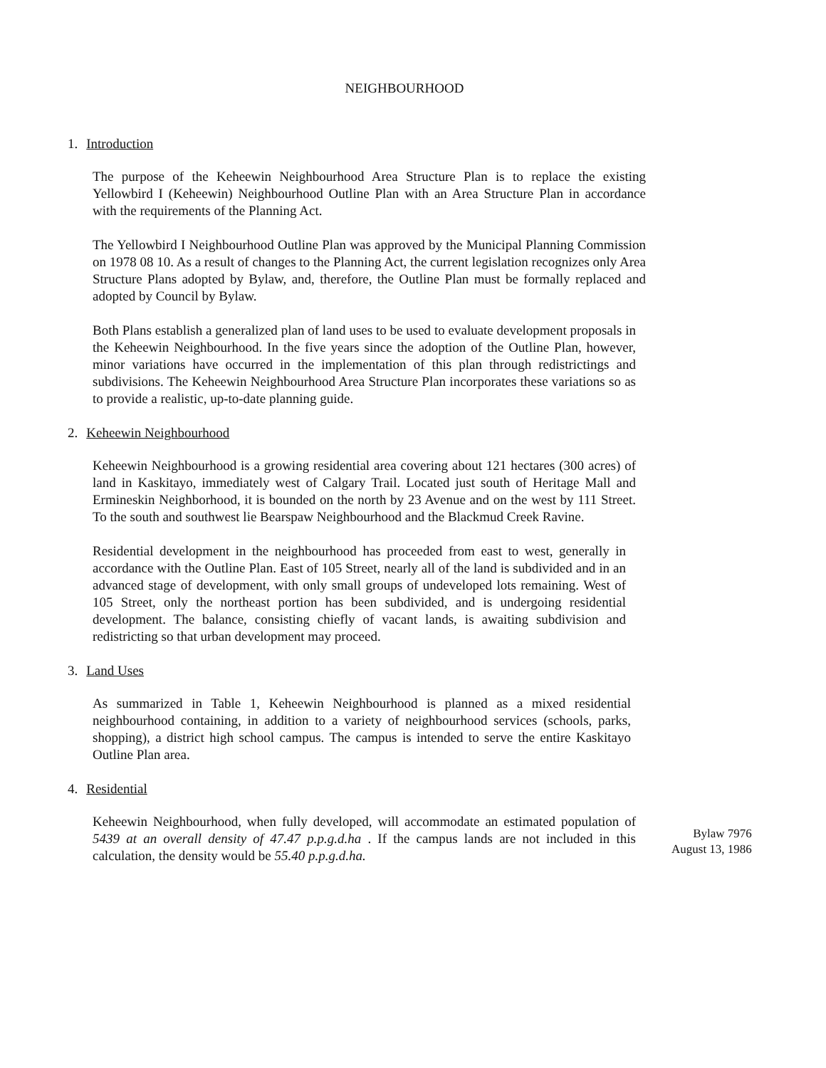NEIGHBOURHOOD
1. Introduction
The purpose of the Keheewin Neighbourhood Area Structure Plan is to replace the existing Yellowbird I (Keheewin) Neighbourhood Outline Plan with an Area Structure Plan in accordance with the requirements of the Planning Act.
The Yellowbird I Neighbourhood Outline Plan was approved by the Municipal Planning Commission on 1978 08 10. As a result of changes to the Planning Act, the current legislation recognizes only Area Structure Plans adopted by Bylaw, and, therefore, the Outline Plan must be formally replaced and adopted by Council by Bylaw.
Both Plans establish a generalized plan of land uses to be used to evaluate development proposals in the Keheewin Neighbourhood. In the five years since the adoption of the Outline Plan, however, minor variations have occurred in the implementation of this plan through redistrictings and subdivisions. The Keheewin Neighbourhood Area Structure Plan incorporates these variations so as to provide a realistic, up-to-date planning guide.
2. Keheewin Neighbourhood
Keheewin Neighbourhood is a growing residential area covering about 121 hectares (300 acres) of land in Kaskitayo, immediately west of Calgary Trail. Located just south of Heritage Mall and Ermineskin Neighborhood, it is bounded on the north by 23 Avenue and on the west by 111 Street. To the south and southwest lie Bearspaw Neighbourhood and the Blackmud Creek Ravine.
Residential development in the neighbourhood has proceeded from east to west, generally in accordance with the Outline Plan. East of 105 Street, nearly all of the land is subdivided and in an advanced stage of development, with only small groups of undeveloped lots remaining. West of 105 Street, only the northeast portion has been subdivided, and is undergoing residential development. The balance, consisting chiefly of vacant lands, is awaiting subdivision and redistricting so that urban development may proceed.
3. Land Uses
As summarized in Table 1, Keheewin Neighbourhood is planned as a mixed residential neighbourhood containing, in addition to a variety of neighbourhood services (schools, parks, shopping), a district high school campus. The campus is intended to serve the entire Kaskitayo Outline Plan area.
4. Residential
Keheewin Neighbourhood, when fully developed, will accommodate an estimated population of 5439 at an overall density of 47.47 p.p.g.d.ha . If the campus lands are not included in this calculation, the density would be 55.40 p.p.g.d.ha.
Bylaw 7976
August 13, 1986